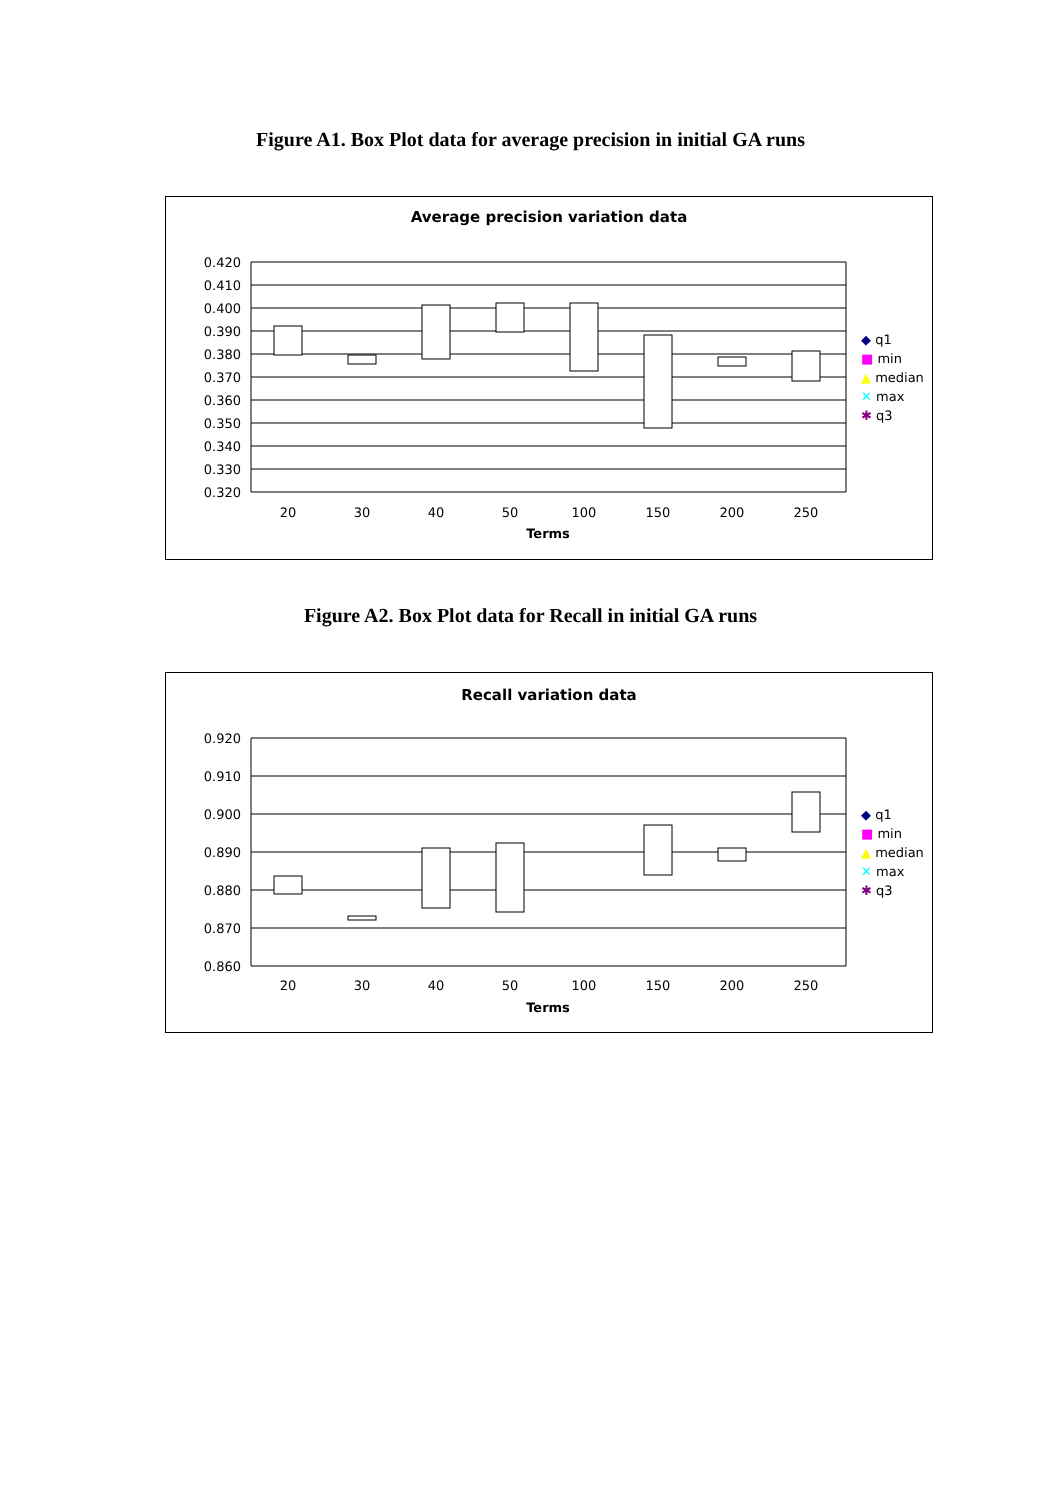Figure A1. Box Plot data for average precision in initial GA runs
Average precision variation data
0.420
0.410
0.400
0.390
0.380
0.370
0.360
0.350
0.340
0.330
0.320
20
30
40
50
100
150
200
250
Terms
◆ q1
■ min
▲ median
✕ max
✱ q3
Figure A2. Box Plot data for Recall in initial GA runs
Recall variation data
0.920
0.910
0.900
0.890
0.880
0.870
0.860
20
30
40
50
100
150
200
250
Terms
◆ q1
■ min
▲ median
✕ max
✱ q3